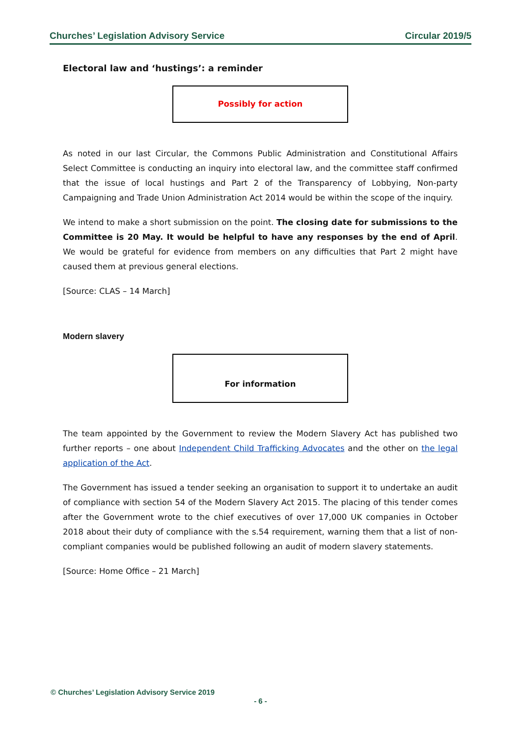Churches’ Legislation Advisory Service Circular 2019/5
Electoral law and ‘hustings’: a reminder
Possibly for action
As noted in our last Circular, the Commons Public Administration and Constitutional Affairs Select Committee is conducting an inquiry into electoral law, and the committee staff confirmed that the issue of local hustings and Part 2 of the Transparency of Lobbying, Non-party Campaigning and Trade Union Administration Act 2014 would be within the scope of the inquiry.
We intend to make a short submission on the point. The closing date for submissions to the Committee is 20 May. It would be helpful to have any responses by the end of April. We would be grateful for evidence from members on any difficulties that Part 2 might have caused them at previous general elections.
[Source: CLAS – 14 March]
Modern slavery
For information
The team appointed by the Government to review the Modern Slavery Act has published two further reports – one about Independent Child Trafficking Advocates and the other on the legal application of the Act.
The Government has issued a tender seeking an organisation to support it to undertake an audit of compliance with section 54 of the Modern Slavery Act 2015. The placing of this tender comes after the Government wrote to the chief executives of over 17,000 UK companies in October 2018 about their duty of compliance with the s.54 requirement, warning them that a list of non-compliant companies would be published following an audit of modern slavery statements.
[Source: Home Office – 21 March]
© Churches’ Legislation Advisory Service 2019
- 6 -